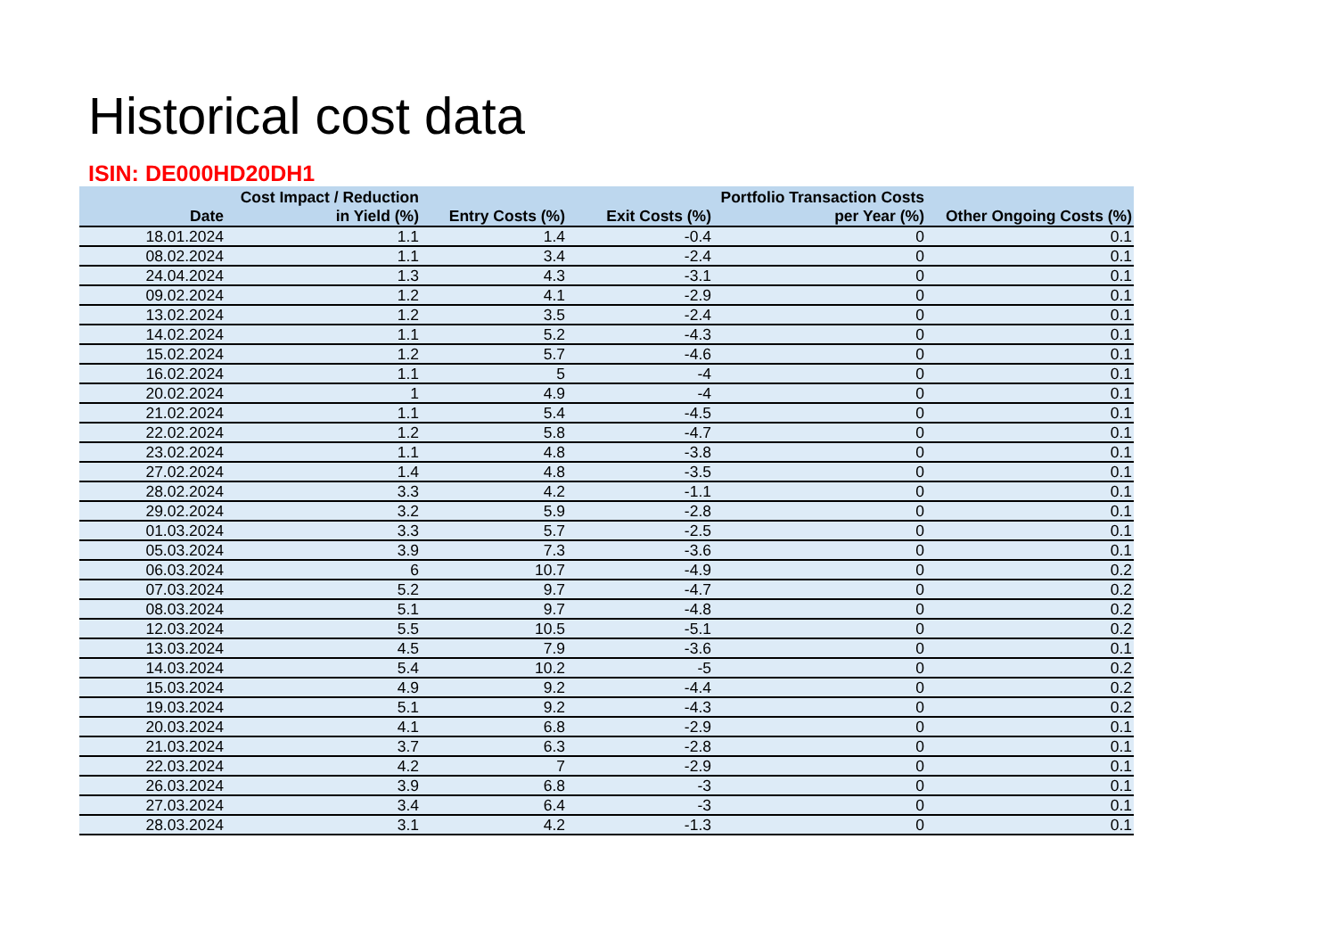Historical cost data
ISIN: DE000HD20DH1
| Date | Cost Impact / Reduction in Yield (%) | Entry Costs (%) | Exit Costs (%) | Portfolio Transaction Costs per Year (%) | Other Ongoing Costs (%) |
| --- | --- | --- | --- | --- | --- |
| 18.01.2024 | 1.1 | 1.4 | -0.4 | 0 | 0.1 |
| 08.02.2024 | 1.1 | 3.4 | -2.4 | 0 | 0.1 |
| 24.04.2024 | 1.3 | 4.3 | -3.1 | 0 | 0.1 |
| 09.02.2024 | 1.2 | 4.1 | -2.9 | 0 | 0.1 |
| 13.02.2024 | 1.2 | 3.5 | -2.4 | 0 | 0.1 |
| 14.02.2024 | 1.1 | 5.2 | -4.3 | 0 | 0.1 |
| 15.02.2024 | 1.2 | 5.7 | -4.6 | 0 | 0.1 |
| 16.02.2024 | 1.1 | 5 | -4 | 0 | 0.1 |
| 20.02.2024 | 1 | 4.9 | -4 | 0 | 0.1 |
| 21.02.2024 | 1.1 | 5.4 | -4.5 | 0 | 0.1 |
| 22.02.2024 | 1.2 | 5.8 | -4.7 | 0 | 0.1 |
| 23.02.2024 | 1.1 | 4.8 | -3.8 | 0 | 0.1 |
| 27.02.2024 | 1.4 | 4.8 | -3.5 | 0 | 0.1 |
| 28.02.2024 | 3.3 | 4.2 | -1.1 | 0 | 0.1 |
| 29.02.2024 | 3.2 | 5.9 | -2.8 | 0 | 0.1 |
| 01.03.2024 | 3.3 | 5.7 | -2.5 | 0 | 0.1 |
| 05.03.2024 | 3.9 | 7.3 | -3.6 | 0 | 0.1 |
| 06.03.2024 | 6 | 10.7 | -4.9 | 0 | 0.2 |
| 07.03.2024 | 5.2 | 9.7 | -4.7 | 0 | 0.2 |
| 08.03.2024 | 5.1 | 9.7 | -4.8 | 0 | 0.2 |
| 12.03.2024 | 5.5 | 10.5 | -5.1 | 0 | 0.2 |
| 13.03.2024 | 4.5 | 7.9 | -3.6 | 0 | 0.1 |
| 14.03.2024 | 5.4 | 10.2 | -5 | 0 | 0.2 |
| 15.03.2024 | 4.9 | 9.2 | -4.4 | 0 | 0.2 |
| 19.03.2024 | 5.1 | 9.2 | -4.3 | 0 | 0.2 |
| 20.03.2024 | 4.1 | 6.8 | -2.9 | 0 | 0.1 |
| 21.03.2024 | 3.7 | 6.3 | -2.8 | 0 | 0.1 |
| 22.03.2024 | 4.2 | 7 | -2.9 | 0 | 0.1 |
| 26.03.2024 | 3.9 | 6.8 | -3 | 0 | 0.1 |
| 27.03.2024 | 3.4 | 6.4 | -3 | 0 | 0.1 |
| 28.03.2024 | 3.1 | 4.2 | -1.3 | 0 | 0.1 |